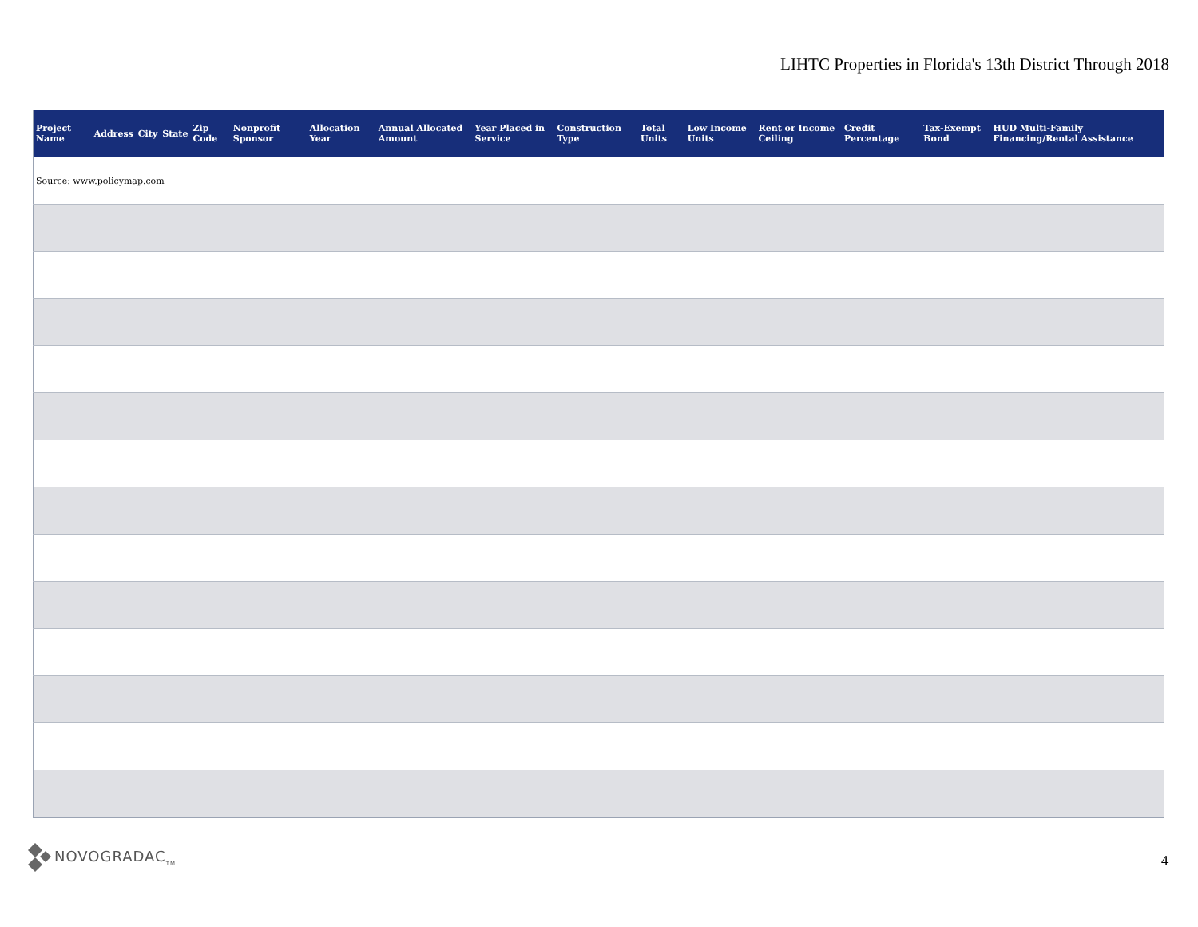LIHTC Properties in Florida's 13th District Through 2018
| Project Name | Address | City | State | Zip Code | Nonprofit Sponsor | Allocation Year | Annual Allocated Amount | Year Placed in Service | Construction Type | Total Units | Low Income Units | Rent or Income Ceiling | Credit Percentage | Tax-Exempt Bond | HUD Multi-Family Financing/Rental Assistance |
| --- | --- | --- | --- | --- | --- | --- | --- | --- | --- | --- | --- | --- | --- | --- | --- |
| Source: www.policymap.com | | | | | | | | | | | | | | | |
NOVOGRADAC<sub>TM</sub>
4